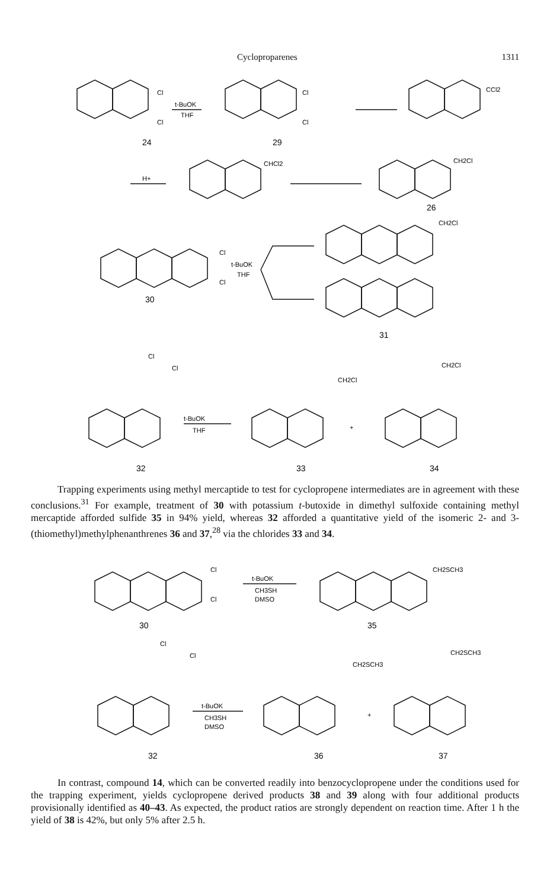Cyclopro­parenes 1311
t-BuOK
THF
24
29
CCl2
H+
CHCl2
CH2Cl
26
Cl
Cl
Cl
Cl
t-BuOK
THF
Cl
Cl
CH2Cl
30
31
t-BuOK
THF
Cl
Cl
CH2Cl
CH2Cl
+
32
33
34
Trapping experiments using methyl mercaptide to test for cyclopropene intermediates are in agreement with these conclusions.<sup>31</sup> For example, treatment of 30 with potassium t-butoxide in dimethyl sulfoxide containing methyl mercaptide afforded sulfide 35 in 94% yield, whereas 32 afforded a quantitative yield of the isomeric 2- and 3-(thiomethyl)methylphenanthrenes 36 and 37,<sup>28</sup> via the chlorides 33 and 34.
Cl
Cl
t-BuOK
CH3SH
DMSO
CH2SCH3
30
35
Cl
Cl
t-BuOK
CH3SH
DMSO
CH2SCH3
CH2SCH3
+
32
36
37
In contrast, compound 14, which can be converted readily into benzocyclopropene under the conditions used for the trapping experiment, yields cyclopropene derived products 38 and 39 along with four additional products provisionally identified as 40–43. As expected, the product ratios are strongly dependent on reaction time. After 1 h the yield of 38 is 42%, but only 5% after 2.5 h.